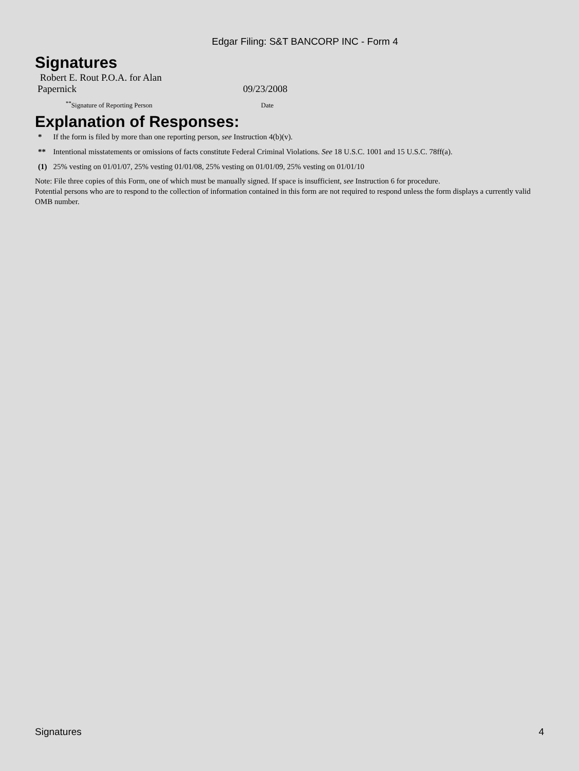Edgar Filing: S&T BANCORP INC - Form 4
Signatures
| Robert E. Rout P.O.A. for Alan Papernick | 09/23/2008 |
| <sup>**</sup> Signature of Reporting Person | Date |
Explanation of Responses:
| * | If the form is filed by more than one reporting person, see Instruction 4(b)(v). |
| ** | Intentional misstatements or omissions of facts constitute Federal Criminal Violations. See 18 U.S.C. 1001 and 15 U.S.C. 78ff(a). |
| (1) | 25% vesting on 01/01/07, 25% vesting 01/01/08, 25% vesting on 01/01/09, 25% vesting on 01/01/10 |
Note: File three copies of this Form, one of which must be manually signed. If space is insufficient, see Instruction 6 for procedure.
Potential persons who are to respond to the collection of information contained in this form are not required to respond unless the form displays a currently valid OMB number.
Signatures 4